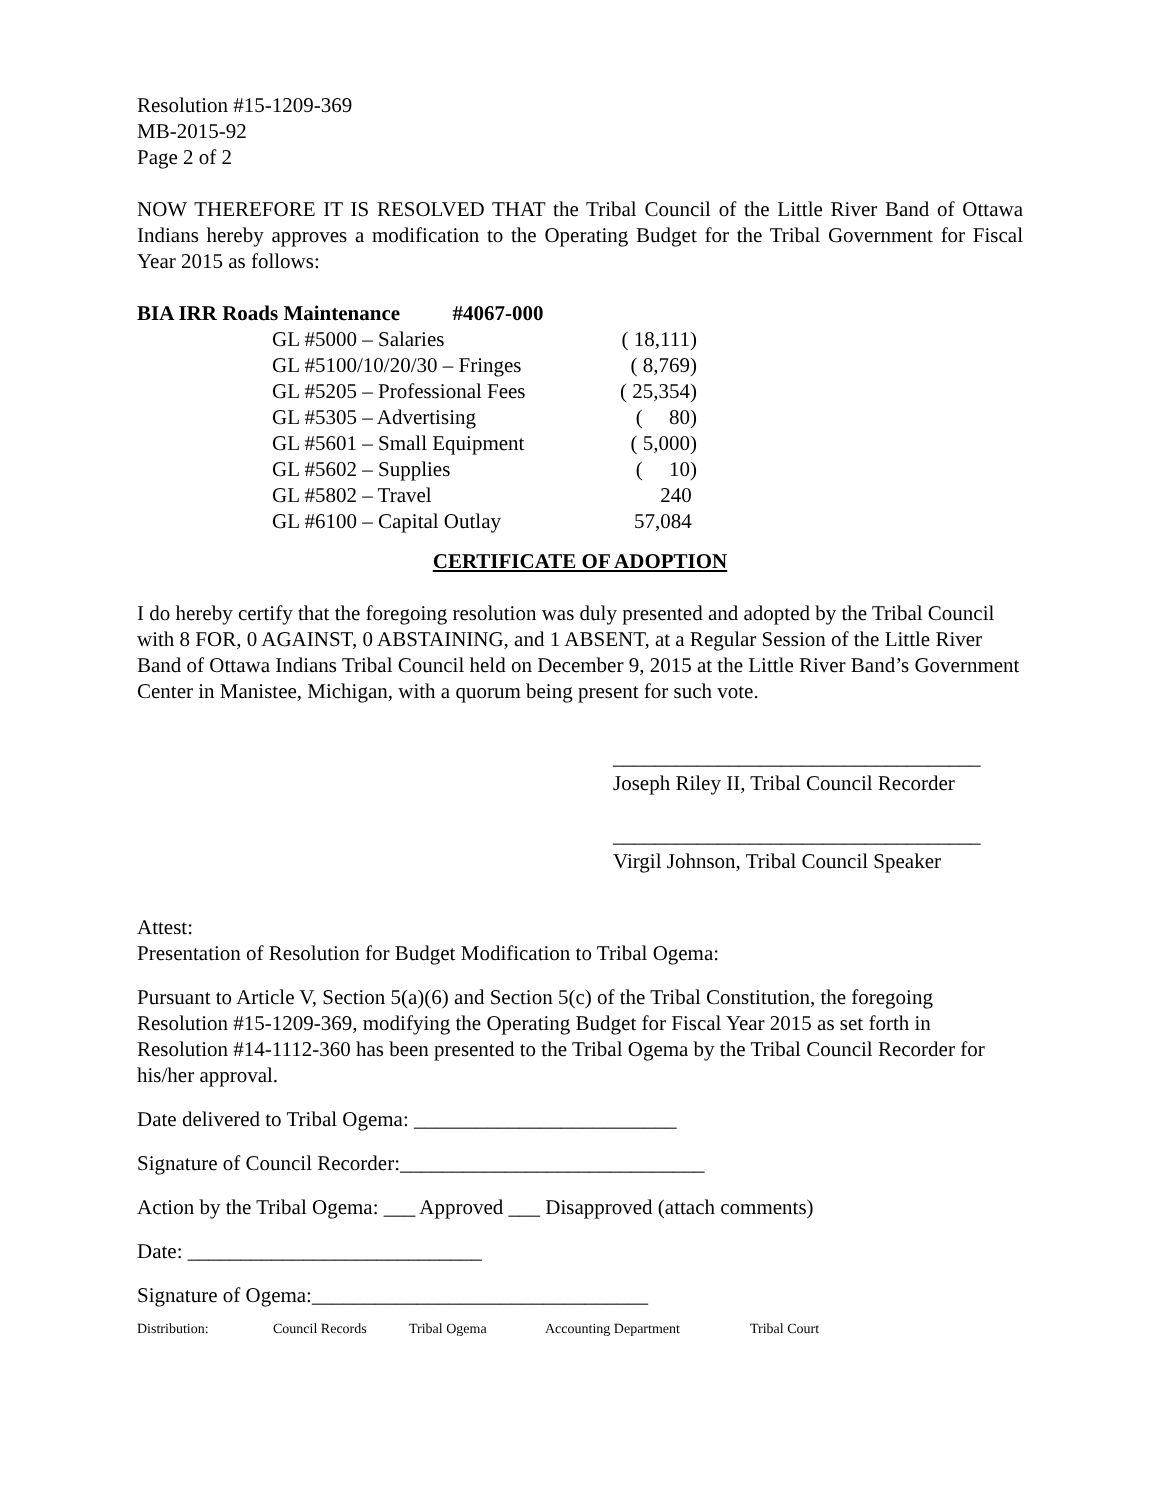Resolution #15-1209-369
MB-2015-92
Page 2 of 2
NOW THEREFORE IT IS RESOLVED THAT the Tribal Council of the Little River Band of Ottawa Indians hereby approves a modification to the Operating Budget for the Tribal Government for Fiscal Year 2015 as follows:
BIA IRR Roads Maintenance #4067-000
| GL #5000 – Salaries | ( 18,111) |
| GL #5100/10/20/30 – Fringes | ( 8,769) |
| GL #5205 – Professional Fees | ( 25,354) |
| GL #5305 – Advertising | ( 80) |
| GL #5601 – Small Equipment | ( 5,000) |
| GL #5602 – Supplies | ( 10) |
| GL #5802 – Travel | 240 |
| GL #6100 – Capital Outlay | 57,084 |
CERTIFICATE OF ADOPTION
I do hereby certify that the foregoing resolution was duly presented and adopted by the Tribal Council with 8 FOR, 0 AGAINST, 0 ABSTAINING, and 1 ABSENT, at a Regular Session of the Little River Band of Ottawa Indians Tribal Council held on December 9, 2015 at the Little River Band’s Government Center in Manistee, Michigan, with a quorum being present for such vote.
___________________________________
Joseph Riley II, Tribal Council Recorder
___________________________________
Virgil Johnson, Tribal Council Speaker
Attest:
Presentation of Resolution for Budget Modification to Tribal Ogema:
Pursuant to Article V, Section 5(a)(6) and Section 5(c) of the Tribal Constitution, the foregoing Resolution #15-1209-369, modifying the Operating Budget for Fiscal Year 2015 as set forth in Resolution #14-1112-360 has been presented to the Tribal Ogema by the Tribal Council Recorder for his/her approval.
Date delivered to Tribal Ogema: _________________________
Signature of Council Recorder:_____________________________
Action by the Tribal Ogema: ___ Approved ___ Disapproved (attach comments)
Date: ____________________________
Signature of Ogema:________________________________
Distribution: Council Records Tribal Ogema Accounting Department Tribal Court